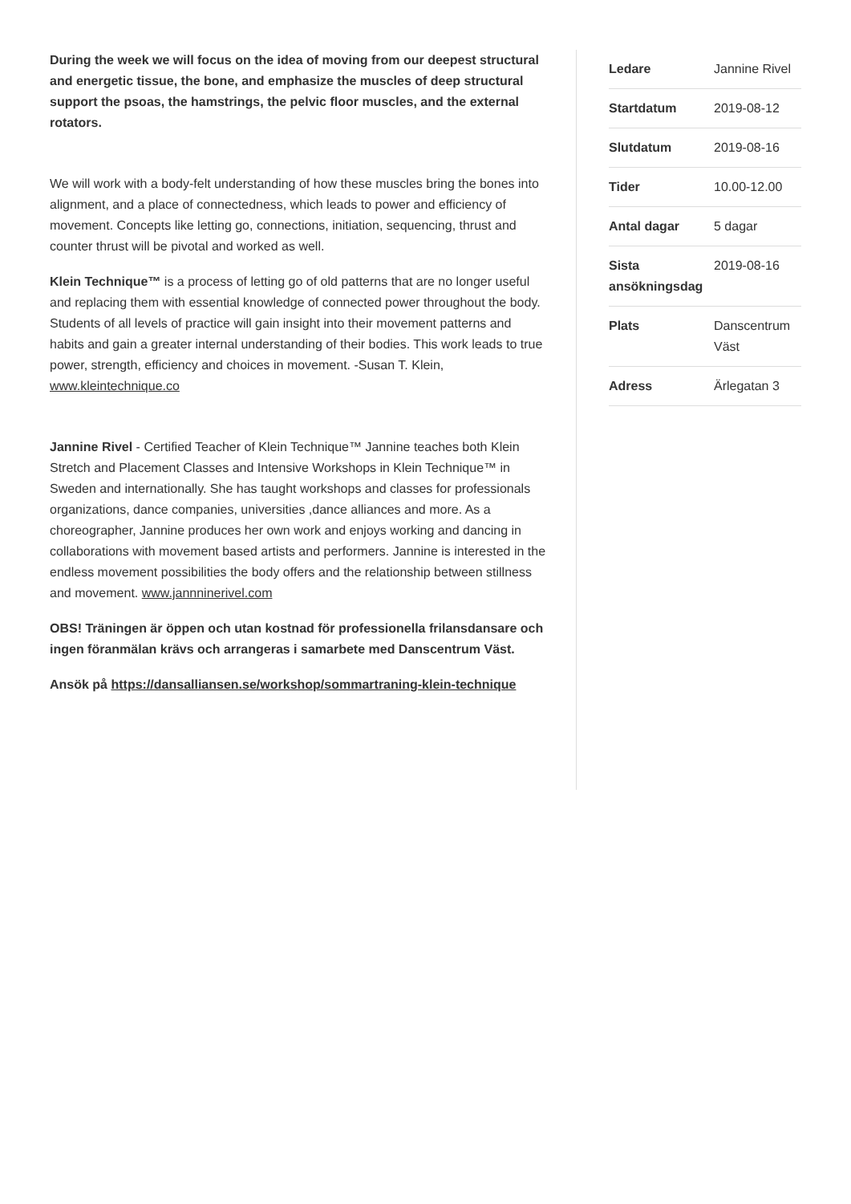During the week we will focus on the idea of moving from our deepest structural and energetic tissue, the bone, and emphasize the muscles of deep structural support the psoas, the hamstrings, the pelvic floor muscles, and the external rotators.
We will work with a body-felt understanding of how these muscles bring the bones into alignment, and a place of connectedness, which leads to power and efficiency of movement. Concepts like letting go, connections, initiation, sequencing, thrust and counter thrust will be pivotal and worked as well.
Klein Technique™ is a process of letting go of old patterns that are no longer useful and replacing them with essential knowledge of connected power throughout the body. Students of all levels of practice will gain insight into their movement patterns and habits and gain a greater internal understanding of their bodies. This work leads to true power, strength, efficiency and choices in movement. -Susan T. Klein, www.kleintechnique.co
Jannine Rivel - Certified Teacher of Klein Technique™ Jannine teaches both Klein Stretch and Placement Classes and Intensive Workshops in Klein Technique™ in Sweden and internationally. She has taught workshops and classes for professionals organizations, dance companies, universities ,dance alliances and more. As a choreographer, Jannine produces her own work and enjoys working and dancing in collaborations with movement based artists and performers. Jannine is interested in the endless movement possibilities the body offers and the relationship between stillness and movement. www.jannninerivel.com
OBS! Träningen är öppen och utan kostnad för professionella frilansdansare och ingen föranmälan krävs och arrangeras i samarbete med Danscentrum Väst.
Ansök på https://dansalliansen.se/workshop/sommartraning-klein-technique
| Ledare | Jannine Rivel |
| Startdatum | 2019-08-12 |
| Slutdatum | 2019-08-16 |
| Tider | 10.00-12.00 |
| Antal dagar | 5 dagar |
| Sista ansökningsdag | 2019-08-16 |
| Plats | Danscentrum Väst |
| Adress | Ärlegatan 3 |